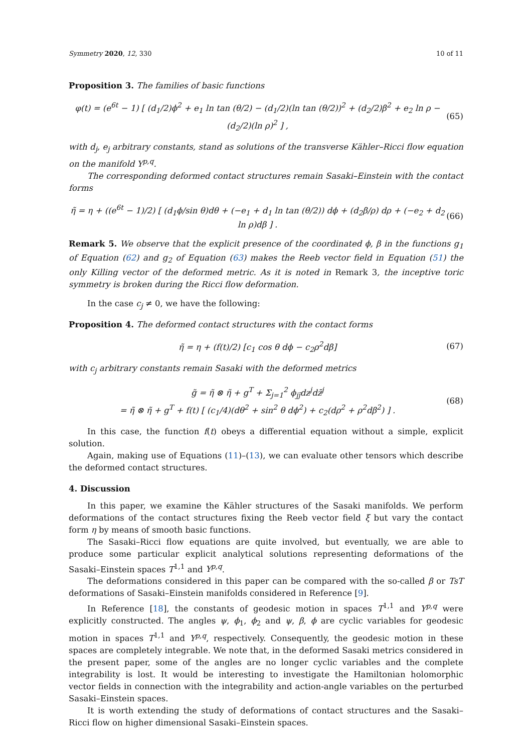Symmetry 2020, 12, 330 10 of 11
Proposition 3. The families of basic functions
φ(t) = (e<sup>6t</sup> − 1) [ (d<sub>1</sub>/2)ϕ<sup>2</sup> + e<sub>1</sub> ln tan (θ/2) − (d<sub>1</sub>/2)(ln tan (θ/2))<sup>2</sup> + (d<sub>2</sub>/2)β<sup>2</sup> + e<sub>2</sub> ln ρ − (d<sub>2</sub>/2)(ln ρ)<sup>2</sup> ] , (65)
with d<sub>j</sub>, e<sub>j</sub> arbitrary constants, stand as solutions of the transverse Kähler–Ricci flow equation on the manifold Y<sup>p,q</sup>.
The corresponding deformed contact structures remain Sasaki–Einstein with the contact forms
η̃ = η + ((e<sup>6t</sup> − 1)/2) [ (d<sub>1</sub>ϕ/sin θ)dθ + (−e<sub>1</sub> + d<sub>1</sub> ln tan (θ/2)) dϕ + (d<sub>2</sub>β/ρ) dρ + (−e<sub>2</sub> + d<sub>2</sub> ln ρ)dβ ] . (66)
Remark 5. We observe that the explicit presence of the coordinated ϕ, β in the functions g<sub>1</sub> of Equation (62) and g<sub>2</sub> of Equation (63) makes the Reeb vector field in Equation (51) the only Killing vector of the deformed metric. As it is noted in Remark 3, the inceptive toric symmetry is broken during the Ricci flow deformation.
In the case c<sub>j</sub> ≠ 0, we have the following:
Proposition 4. The deformed contact structures with the contact forms
η̃ = η + (f(t)/2) [c<sub>1</sub> cos θ dϕ − c<sub>2</sub>ρ<sup>2</sup>dβ] (67)
with c<sub>j</sub> arbitrary constants remain Sasaki with the deformed metrics
g̃ = η̃ ⊗ η̃ + g<sup>T</sup> + Σ<sub>j=1</sub><sup>2</sup> ϕ<sub>jj̄</sub>dz<sup>j</sup>dz̄<sup>j</sup>
= η̃ ⊗ η̃ + g<sup>T</sup> + f(t) [ (c<sub>1</sub>/4)(dθ<sup>2</sup> + sin<sup>2</sup> θ dϕ<sup>2</sup>) + c<sub>2</sub>(dρ<sup>2</sup> + ρ<sup>2</sup>dβ<sup>2</sup>) ] . (68)
In this case, the function f(t) obeys a differential equation without a simple, explicit solution.
Again, making use of Equations (11)–(13), we can evaluate other tensors which describe the deformed contact structures.
4. Discussion
In this paper, we examine the Kähler structures of the Sasaki manifolds. We perform deformations of the contact structures fixing the Reeb vector field ξ but vary the contact form η by means of smooth basic functions.
The Sasaki–Ricci flow equations are quite involved, but eventually, we are able to produce some particular explicit analytical solutions representing deformations of the Sasaki–Einstein spaces T<sup>1,1</sup> and Y<sup>p,q</sup>.
The deformations considered in this paper can be compared with the so-called β or TsT deformations of Sasaki–Einstein manifolds considered in Reference [9].
In Reference [18], the constants of geodesic motion in spaces T<sup>1,1</sup> and Y<sup>p,q</sup> were explicitly constructed. The angles ψ, ϕ<sub>1</sub>, ϕ<sub>2</sub> and ψ, β, ϕ are cyclic variables for geodesic motion in spaces T<sup>1,1</sup> and Y<sup>p,q</sup>, respectively. Consequently, the geodesic motion in these spaces are completely integrable. We note that, in the deformed Sasaki metrics considered in the present paper, some of the angles are no longer cyclic variables and the complete integrability is lost. It would be interesting to investigate the Hamiltonian holomorphic vector fields in connection with the integrability and action-angle variables on the perturbed Sasaki–Einstein spaces.
It is worth extending the study of deformations of contact structures and the Sasaki–Ricci flow on higher dimensional Sasaki–Einstein spaces.